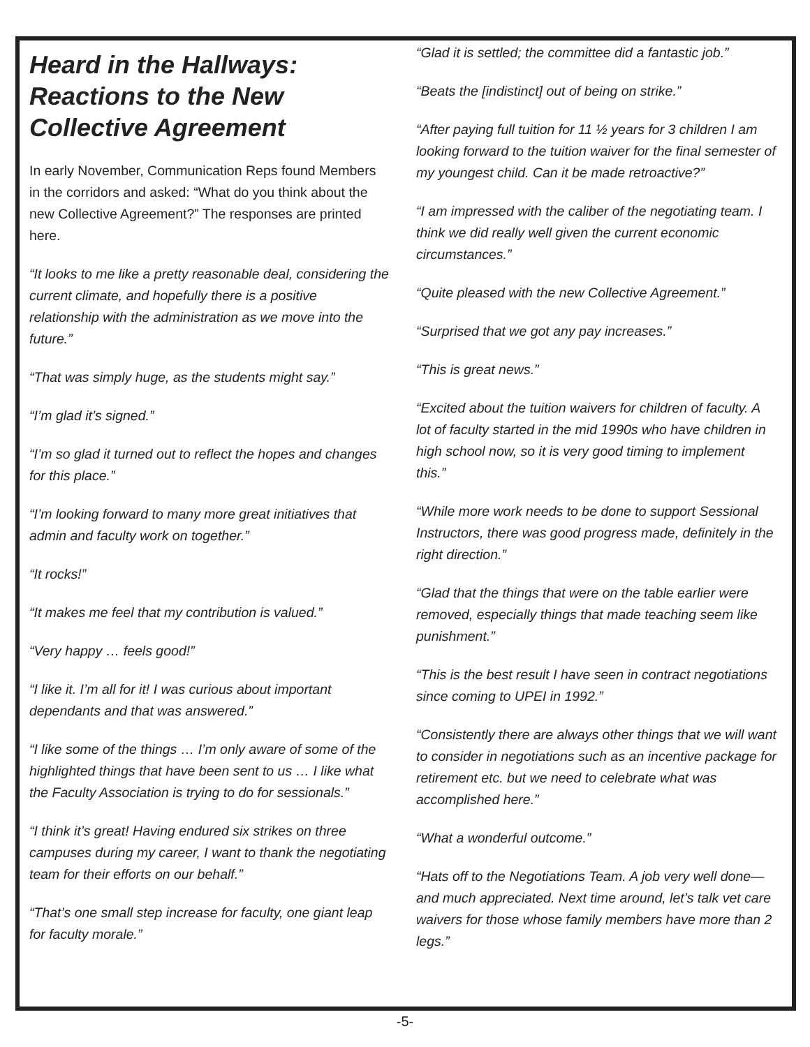Heard in the Hallways: Reactions to the New Collective Agreement
In early November, Communication Reps found Members in the corridors and asked: “What do you think about the new Collective Agreement?” The responses are printed here.
“It looks to me like a pretty reasonable deal, considering the current climate, and hopefully there is a positive relationship with the administration as we move into the future.”
“That was simply huge, as the students might say.”
“I’m glad it’s signed.”
“I’m so glad it turned out to reflect the hopes and changes for this place.”
“I’m looking forward to many more great initiatives that admin and faculty work on together.”
“It rocks!”
“It makes me feel that my contribution is valued.”
“Very happy … feels good!”
“I like it. I’m all for it! I was curious about important dependants and that was answered.”
“I like some of the things … I’m only aware of some of the highlighted things that have been sent to us … I like what the Faculty Association is trying to do for sessionals.”
“I think it’s great! Having endured six strikes on three campuses during my career, I want to thank the negotiating team for their efforts on our behalf.”
“That’s one small step increase for faculty, one giant leap for faculty morale.”
“Glad it is settled; the committee did a fantastic job.”
“Beats the [indistinct] out of being on strike.”
“After paying full tuition for 11 ½ years for 3 children I am looking forward to the tuition waiver for the final semester of my youngest child. Can it be made retroactive?”
“I am impressed with the caliber of the negotiating team. I think we did really well given the current economic circumstances.”
“Quite pleased with the new Collective Agreement.”
“Surprised that we got any pay increases.”
“This is great news.”
“Excited about the tuition waivers for children of faculty. A lot of faculty started in the mid 1990s who have children in high school now, so it is very good timing to implement this.”
“While more work needs to be done to support Sessional Instructors, there was good progress made, definitely in the right direction.”
“Glad that the things that were on the table earlier were removed, especially things that made teaching seem like punishment.”
“This is the best result I have seen in contract negotiations since coming to UPEI in 1992.”
“Consistently there are always other things that we will want to consider in negotiations such as an incentive package for retirement etc. but we need to celebrate what was accomplished here.”
“What a wonderful outcome.”
“Hats off to the Negotiations Team. A job very well done—and much appreciated. Next time around, let’s talk vet care waivers for those whose family members have more than 2 legs.”
-5-